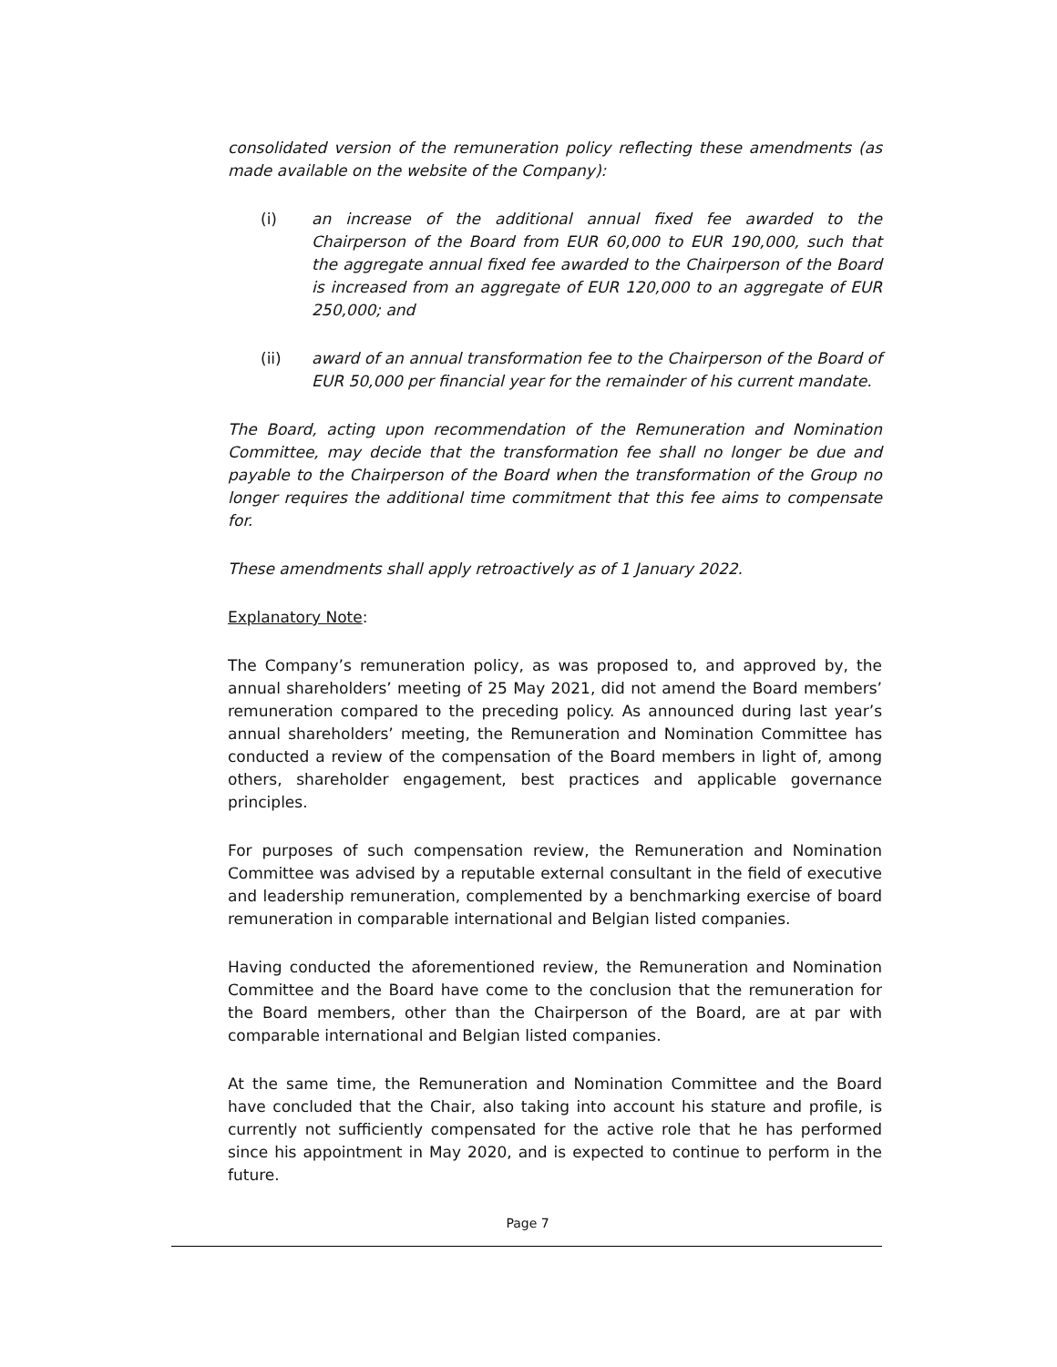consolidated version of the remuneration policy reflecting these amendments (as made available on the website of the Company):
(i) an increase of the additional annual fixed fee awarded to the Chairperson of the Board from EUR 60,000 to EUR 190,000, such that the aggregate annual fixed fee awarded to the Chairperson of the Board is increased from an aggregate of EUR 120,000 to an aggregate of EUR 250,000; and
(ii) award of an annual transformation fee to the Chairperson of the Board of EUR 50,000 per financial year for the remainder of his current mandate.
The Board, acting upon recommendation of the Remuneration and Nomination Committee, may decide that the transformation fee shall no longer be due and payable to the Chairperson of the Board when the transformation of the Group no longer requires the additional time commitment that this fee aims to compensate for.
These amendments shall apply retroactively as of 1 January 2022.
Explanatory Note:
The Company’s remuneration policy, as was proposed to, and approved by, the annual shareholders’ meeting of 25 May 2021, did not amend the Board members’ remuneration compared to the preceding policy. As announced during last year’s annual shareholders’ meeting, the Remuneration and Nomination Committee has conducted a review of the compensation of the Board members in light of, among others, shareholder engagement, best practices and applicable governance principles.
For purposes of such compensation review, the Remuneration and Nomination Committee was advised by a reputable external consultant in the field of executive and leadership remuneration, complemented by a benchmarking exercise of board remuneration in comparable international and Belgian listed companies.
Having conducted the aforementioned review, the Remuneration and Nomination Committee and the Board have come to the conclusion that the remuneration for the Board members, other than the Chairperson of the Board, are at par with comparable international and Belgian listed companies.
At the same time, the Remuneration and Nomination Committee and the Board have concluded that the Chair, also taking into account his stature and profile, is currently not sufficiently compensated for the active role that he has performed since his appointment in May 2020, and is expected to continue to perform in the future.
Page 7